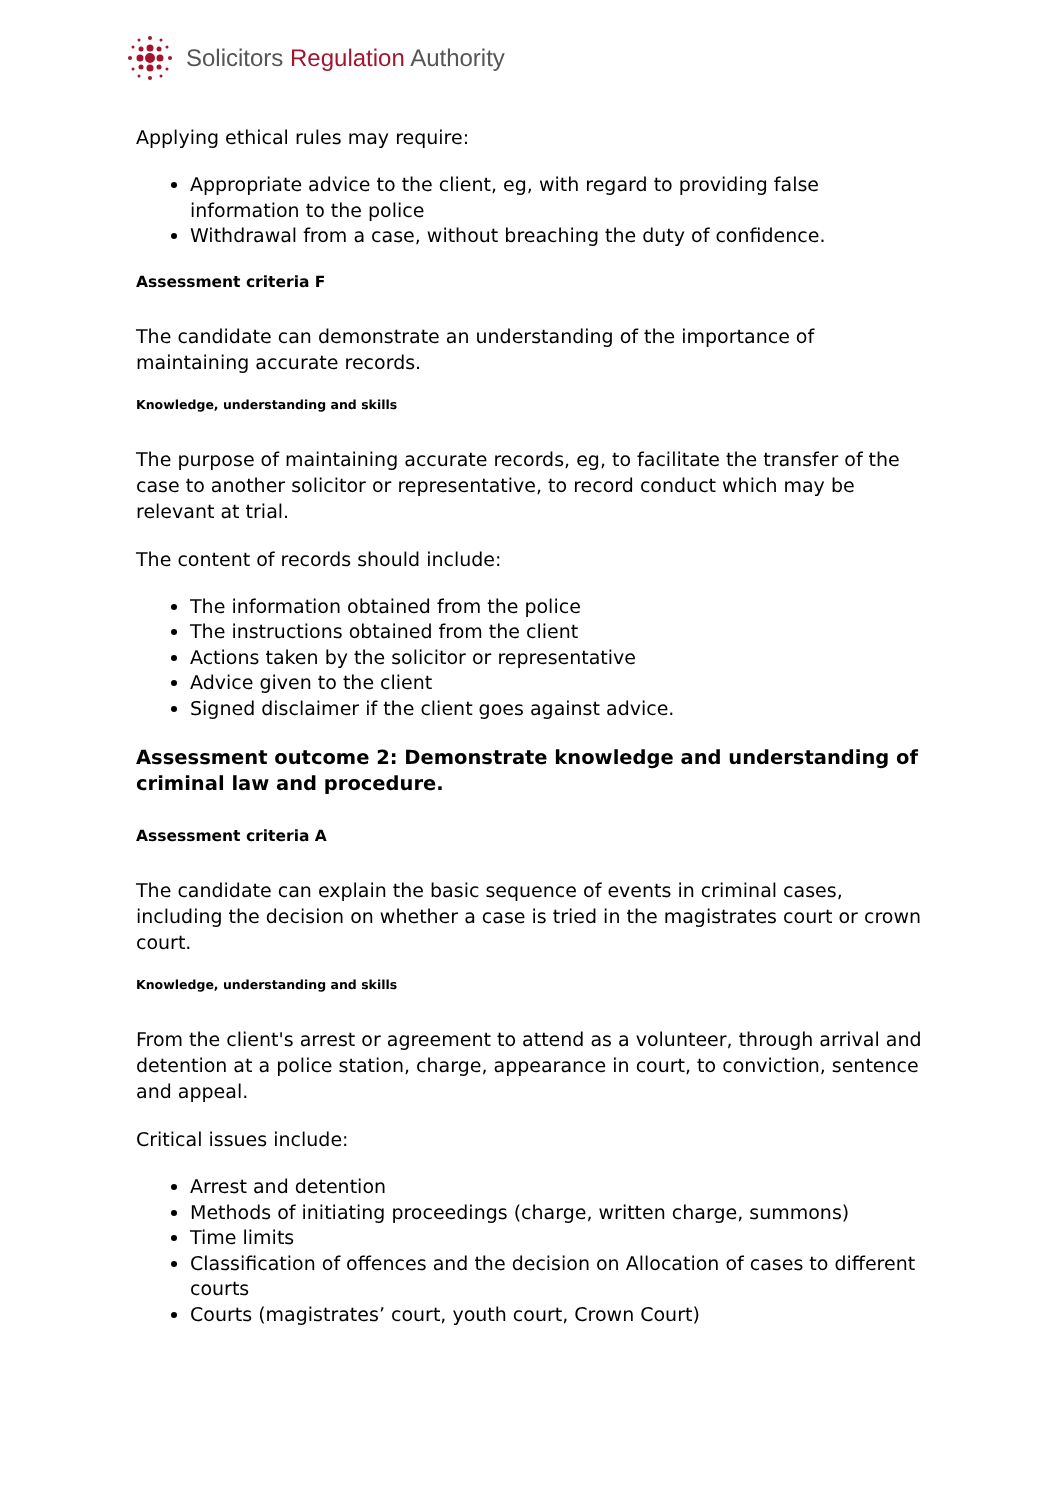Solicitors Regulation Authority
Applying ethical rules may require:
Appropriate advice to the client, eg, with regard to providing false information to the police
Withdrawal from a case, without breaching the duty of confidence.
Assessment criteria F
The candidate can demonstrate an understanding of the importance of maintaining accurate records.
Knowledge, understanding and skills
The purpose of maintaining accurate records, eg, to facilitate the transfer of the case to another solicitor or representative, to record conduct which may be relevant at trial.
The content of records should include:
The information obtained from the police
The instructions obtained from the client
Actions taken by the solicitor or representative
Advice given to the client
Signed disclaimer if the client goes against advice.
Assessment outcome 2: Demonstrate knowledge and understanding of criminal law and procedure.
Assessment criteria A
The candidate can explain the basic sequence of events in criminal cases, including the decision on whether a case is tried in the magistrates court or crown court.
Knowledge, understanding and skills
From the client's arrest or agreement to attend as a volunteer, through arrival and detention at a police station, charge, appearance in court, to conviction, sentence and appeal.
Critical issues include:
Arrest and detention
Methods of initiating proceedings (charge, written charge, summons)
Time limits
Classification of offences and the decision on Allocation of cases to different courts
Courts (magistrates’ court, youth court, Crown Court)